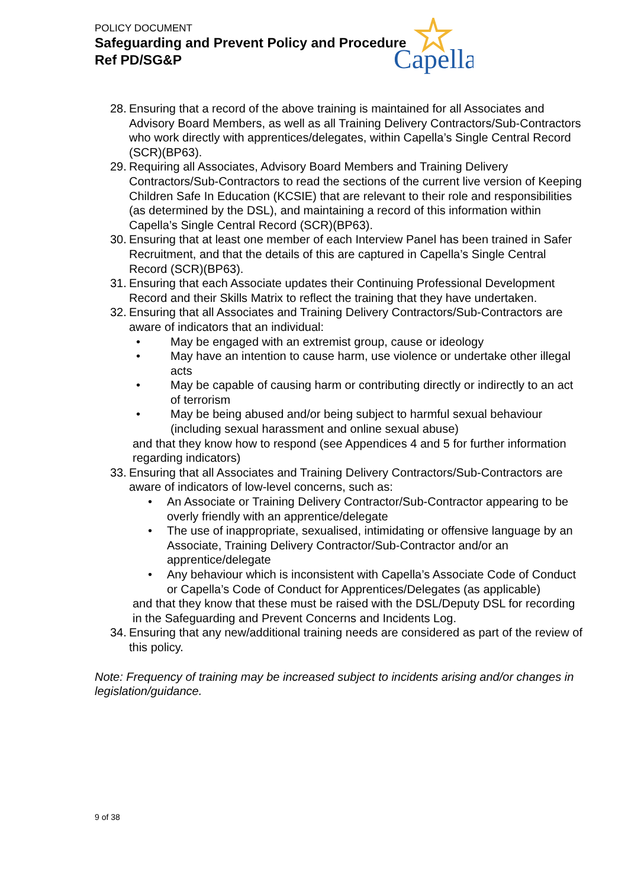POLICY DOCUMENT
Safeguarding and Prevent Policy and Procedure
Ref PD/SG&P
Capella
28. Ensuring that a record of the above training is maintained for all Associates and Advisory Board Members, as well as all Training Delivery Contractors/Sub-Contractors who work directly with apprentices/delegates, within Capella’s Single Central Record (SCR)(BP63).
29. Requiring all Associates, Advisory Board Members and Training Delivery Contractors/Sub-Contractors to read the sections of the current live version of Keeping Children Safe In Education (KCSIE) that are relevant to their role and responsibilities (as determined by the DSL), and maintaining a record of this information within Capella’s Single Central Record (SCR)(BP63).
30. Ensuring that at least one member of each Interview Panel has been trained in Safer Recruitment, and that the details of this are captured in Capella’s Single Central Record (SCR)(BP63).
31. Ensuring that each Associate updates their Continuing Professional Development Record and their Skills Matrix to reflect the training that they have undertaken.
32. Ensuring that all Associates and Training Delivery Contractors/Sub-Contractors are aware of indicators that an individual:
• May be engaged with an extremist group, cause or ideology
• May have an intention to cause harm, use violence or undertake other illegal acts
• May be capable of causing harm or contributing directly or indirectly to an act of terrorism
• May be being abused and/or being subject to harmful sexual behaviour (including sexual harassment and online sexual abuse)
and that they know how to respond (see Appendices 4 and 5 for further information regarding indicators)
33. Ensuring that all Associates and Training Delivery Contractors/Sub-Contractors are aware of indicators of low-level concerns, such as:
• An Associate or Training Delivery Contractor/Sub-Contractor appearing to be overly friendly with an apprentice/delegate
• The use of inappropriate, sexualised, intimidating or offensive language by an Associate, Training Delivery Contractor/Sub-Contractor and/or an apprentice/delegate
• Any behaviour which is inconsistent with Capella’s Associate Code of Conduct or Capella’s Code of Conduct for Apprentices/Delegates (as applicable)
and that they know that these must be raised with the DSL/Deputy DSL for recording in the Safeguarding and Prevent Concerns and Incidents Log.
34. Ensuring that any new/additional training needs are considered as part of the review of this policy.
Note: Frequency of training may be increased subject to incidents arising and/or changes in legislation/guidance.
9 of 38